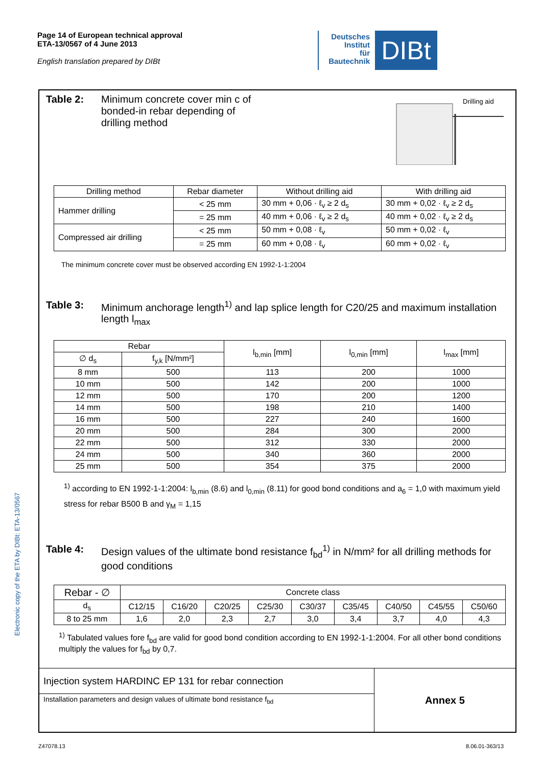Page 14 of European technical approval
ETA-13/0567 of 4 June 2013
English translation prepared by DIBt
Deutsches
Institut
für
Bautechnik
DIBt
Table 2: Minimum concrete cover min c of
bonded-in rebar depending of
drilling method
Drilling aid
| Drilling method | Rebar diameter | Without drilling aid | With drilling aid |
| --- | --- | --- | --- |
| Hammer drilling | < 25 mm | 30 mm + 0,06 · ℓ<sub>v</sub> ≥ 2 d<sub>s</sub> | 30 mm + 0,02 · ℓ<sub>v</sub> ≥ 2 d<sub>s</sub> |
| | = 25 mm | 40 mm + 0,06 · ℓ<sub>v</sub> ≥ 2 d<sub>s</sub> | 40 mm + 0,02 · ℓ<sub>v</sub> ≥ 2 d<sub>s</sub> |
| Compressed air drilling | < 25 mm | 50 mm + 0,08 · ℓ<sub>v</sub> | 50 mm + 0,02 · ℓ<sub>v</sub> |
| | = 25 mm | 60 mm + 0,08 · ℓ<sub>v</sub> | 60 mm + 0,02 · ℓ<sub>v</sub> |
The minimum concrete cover must be observed according EN 1992-1-1:2004
Table 3: Minimum anchorage length<sup>1)</sup> and lap splice length for C20/25 and maximum installation length l<sub>max</sub>
| Rebar | | l<sub>b,min</sub> [mm] | l<sub>0,min</sub> [mm] | l<sub>max</sub> [mm] |
| --- | --- | --- | --- | --- |
| ∅ d<sub>s</sub> | f<sub>y,k</sub> [N/mm²] | | | |
| 8 mm | 500 | 113 | 200 | 1000 |
| 10 mm | 500 | 142 | 200 | 1000 |
| 12 mm | 500 | 170 | 200 | 1200 |
| 14 mm | 500 | 198 | 210 | 1400 |
| 16 mm | 500 | 227 | 240 | 1600 |
| 20 mm | 500 | 284 | 300 | 2000 |
| 22 mm | 500 | 312 | 330 | 2000 |
| 24 mm | 500 | 340 | 360 | 2000 |
| 25 mm | 500 | 354 | 375 | 2000 |
<sup>1)</sup> according to EN 1992-1-1:2004: l<sub>b,min</sub> (8.6) and l<sub>0,min</sub> (8.11) for good bond conditions and a<sub>6</sub> = 1,0 with maximum yield stress for rebar B500 B and γ<sub>M</sub> = 1,15
Table 4: Design values of the ultimate bond resistance f<sub>bd</sub><sup>1)</sup> in N/mm² for all drilling methods for good conditions
| Rebar - ∅ | Concrete class | | | | | | | | |
| --- | --- | --- | --- | --- | --- | --- | --- | --- | --- |
| d<sub>s</sub> | C12/15 | C16/20 | C20/25 | C25/30 | C30/37 | C35/45 | C40/50 | C45/55 | C50/60 |
| 8 to 25 mm | 1,6 | 2,0 | 2,3 | 2,7 | 3,0 | 3,4 | 3,7 | 4,0 | 4,3 |
<sup>1)</sup> Tabulated values fore f<sub>bd</sub> are valid for good bond condition according to EN 1992-1-1:2004. For all other bond conditions multiply the values for f<sub>bd</sub> by 0,7.
| Injection system HARDINC EP 131 for rebar connection | Annex 5 |
| Installation parameters and design values of ultimate bond resistance f<sub>bd</sub> | |
Electronic copy of the ETA by DIBt: ETA-13/0567
Z47078.13 8.06.01-363/13